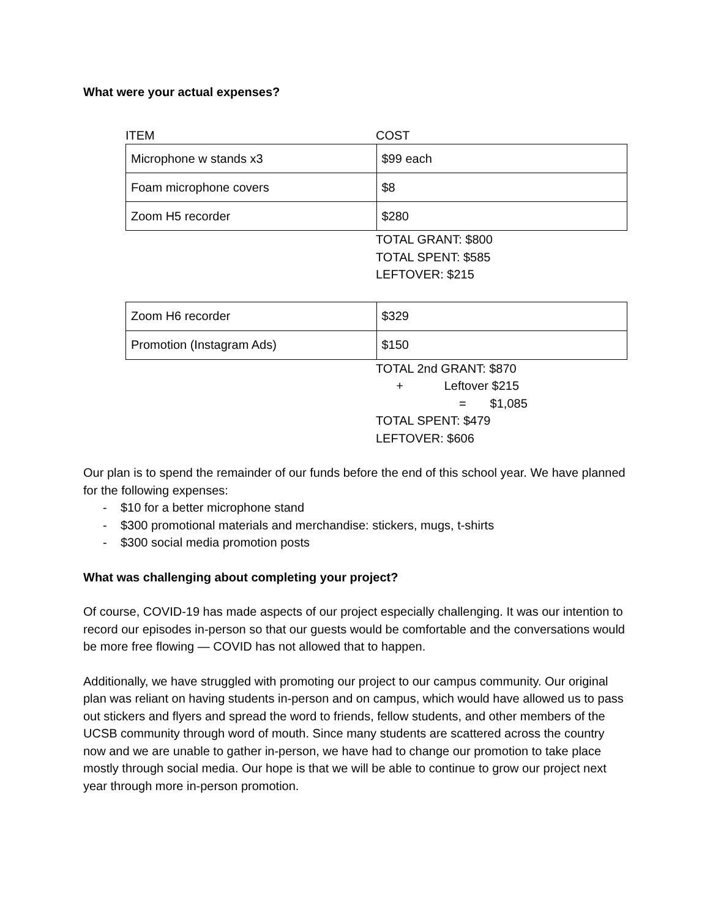What were your actual expenses?
ITEM COST
| Microphone w stands x3 | $99 each |
| Foam microphone covers | $8 |
| Zoom H5 recorder | $280 |
TOTAL GRANT: $800
TOTAL SPENT: $585
LEFTOVER: $215
| Zoom H6 recorder | $329 |
| Promotion (Instagram Ads) | $150 |
TOTAL 2nd GRANT: $870
+ Leftover $215
= $1,085
TOTAL SPENT: $479
LEFTOVER: $606
Our plan is to spend the remainder of our funds before the end of this school year. We have planned for the following expenses:
- $10 for a better microphone stand
- $300 promotional materials and merchandise: stickers, mugs, t-shirts
- $300 social media promotion posts
What was challenging about completing your project?
Of course, COVID-19 has made aspects of our project especially challenging. It was our intention to record our episodes in-person so that our guests would be comfortable and the conversations would be more free flowing — COVID has not allowed that to happen.
Additionally, we have struggled with promoting our project to our campus community. Our original plan was reliant on having students in-person and on campus, which would have allowed us to pass out stickers and flyers and spread the word to friends, fellow students, and other members of the UCSB community through word of mouth. Since many students are scattered across the country now and we are unable to gather in-person, we have had to change our promotion to take place mostly through social media. Our hope is that we will be able to continue to grow our project next year through more in-person promotion.